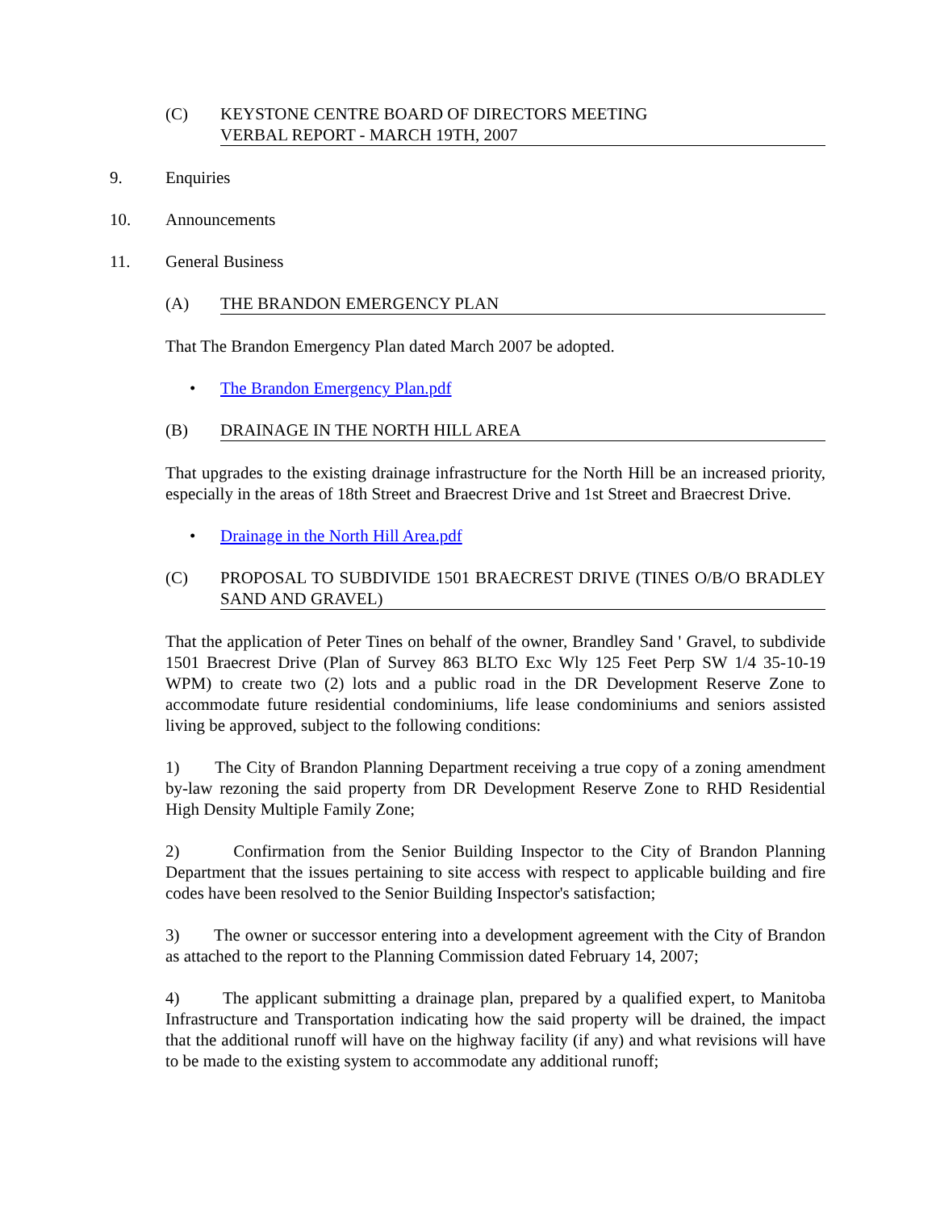(C) KEYSTONE CENTRE BOARD OF DIRECTORS MEETING
VERBAL REPORT - MARCH 19TH, 2007
9. Enquiries
10. Announcements
11. General Business
(A) THE BRANDON EMERGENCY PLAN
That The Brandon Emergency Plan dated March 2007 be adopted.
• The Brandon Emergency Plan.pdf
(B) DRAINAGE IN THE NORTH HILL AREA
That upgrades to the existing drainage infrastructure for the North Hill be an increased priority, especially in the areas of 18th Street and Braecrest Drive and 1st Street and Braecrest Drive.
• Drainage in the North Hill Area.pdf
(C) PROPOSAL TO SUBDIVIDE 1501 BRAECREST DRIVE (TINES O/B/O BRADLEY SAND AND GRAVEL)
That the application of Peter Tines on behalf of the owner, Brandley Sand ' Gravel, to subdivide 1501 Braecrest Drive (Plan of Survey 863 BLTO Exc Wly 125 Feet Perp SW 1/4 35-10-19 WPM) to create two (2) lots and a public road in the DR Development Reserve Zone to accommodate future residential condominiums, life lease condominiums and seniors assisted living be approved, subject to the following conditions:
1) The City of Brandon Planning Department receiving a true copy of a zoning amendment by-law rezoning the said property from DR Development Reserve Zone to RHD Residential High Density Multiple Family Zone;
2) Confirmation from the Senior Building Inspector to the City of Brandon Planning Department that the issues pertaining to site access with respect to applicable building and fire codes have been resolved to the Senior Building Inspector's satisfaction;
3) The owner or successor entering into a development agreement with the City of Brandon as attached to the report to the Planning Commission dated February 14, 2007;
4) The applicant submitting a drainage plan, prepared by a qualified expert, to Manitoba Infrastructure and Transportation indicating how the said property will be drained, the impact that the additional runoff will have on the highway facility (if any) and what revisions will have to be made to the existing system to accommodate any additional runoff;